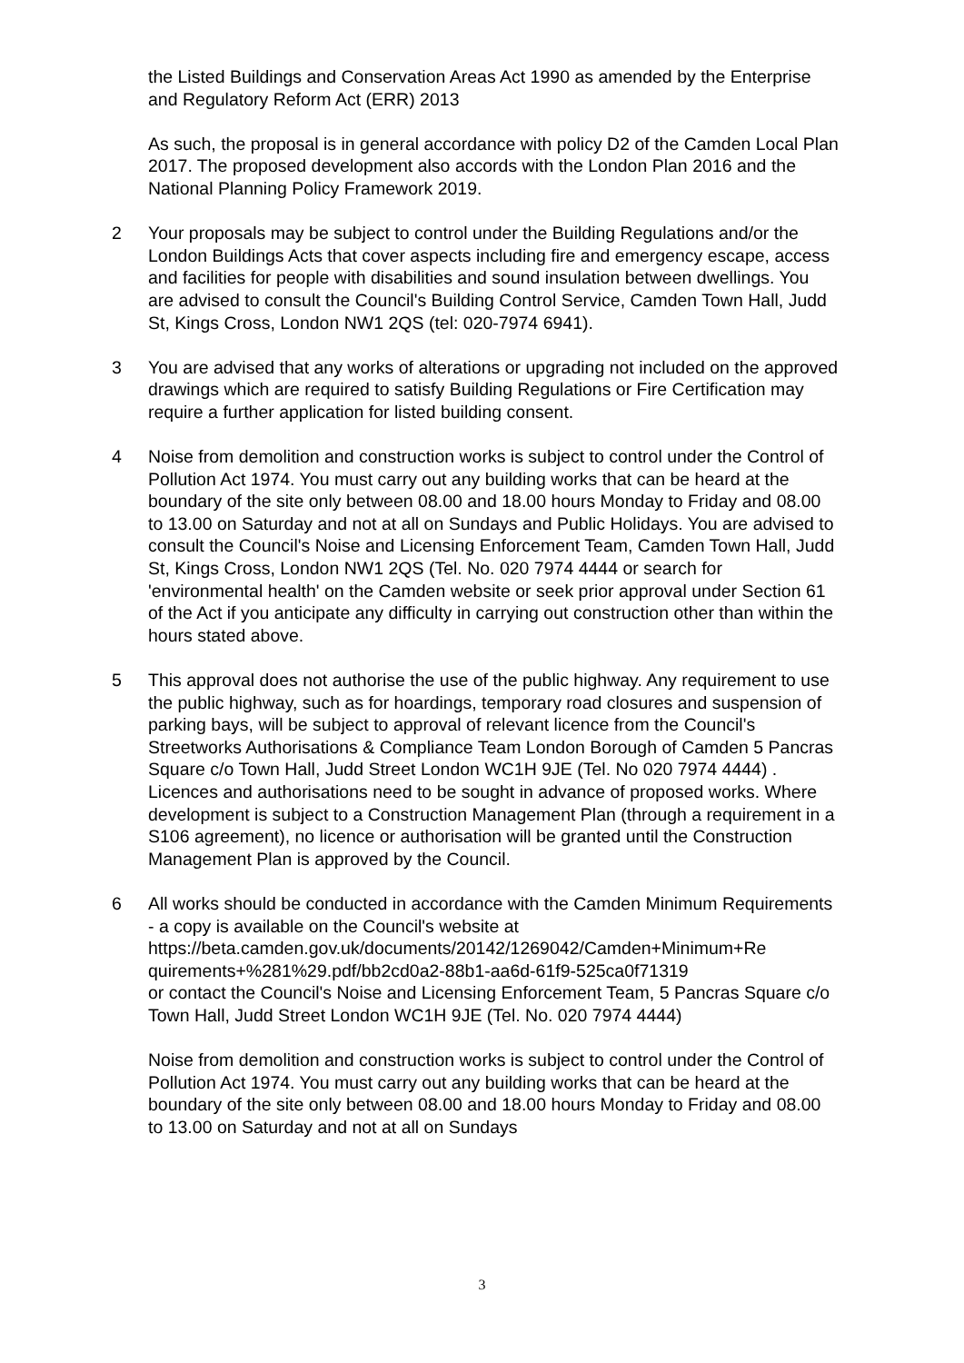the Listed Buildings and Conservation Areas Act 1990 as amended by the Enterprise and Regulatory Reform Act (ERR) 2013
As such, the proposal is in general accordance with policy D2 of the Camden Local Plan 2017. The proposed development also accords with the London Plan 2016 and the National Planning Policy Framework 2019.
2 Your proposals may be subject to control under the Building Regulations and/or the London Buildings Acts that cover aspects including fire and emergency escape, access and facilities for people with disabilities and sound insulation between dwellings. You are advised to consult the Council's Building Control Service, Camden Town Hall, Judd St, Kings Cross, London NW1 2QS (tel: 020-7974 6941).
3 You are advised that any works of alterations or upgrading not included on the approved drawings which are required to satisfy Building Regulations or Fire Certification may require a further application for listed building consent.
4 Noise from demolition and construction works is subject to control under the Control of Pollution Act 1974. You must carry out any building works that can be heard at the boundary of the site only between 08.00 and 18.00 hours Monday to Friday and 08.00 to 13.00 on Saturday and not at all on Sundays and Public Holidays. You are advised to consult the Council's Noise and Licensing Enforcement Team, Camden Town Hall, Judd St, Kings Cross, London NW1 2QS (Tel. No. 020 7974 4444 or search for 'environmental health' on the Camden website or seek prior approval under Section 61 of the Act if you anticipate any difficulty in carrying out construction other than within the hours stated above.
5 This approval does not authorise the use of the public highway. Any requirement to use the public highway, such as for hoardings, temporary road closures and suspension of parking bays, will be subject to approval of relevant licence from the Council's Streetworks Authorisations & Compliance Team London Borough of Camden 5 Pancras Square c/o Town Hall, Judd Street London WC1H 9JE (Tel. No 020 7974 4444) . Licences and authorisations need to be sought in advance of proposed works. Where development is subject to a Construction Management Plan (through a requirement in a S106 agreement), no licence or authorisation will be granted until the Construction Management Plan is approved by the Council.
6 All works should be conducted in accordance with the Camden Minimum Requirements - a copy is available on the Council's website at https://beta.camden.gov.uk/documents/20142/1269042/Camden+Minimum+Re quirements+%281%29.pdf/bb2cd0a2-88b1-aa6d-61f9-525ca0f71319
or contact the Council's Noise and Licensing Enforcement Team, 5 Pancras Square c/o Town Hall, Judd Street London WC1H 9JE (Tel. No. 020 7974 4444)
Noise from demolition and construction works is subject to control under the Control of Pollution Act 1974. You must carry out any building works that can be heard at the boundary of the site only between 08.00 and 18.00 hours Monday to Friday and 08.00 to 13.00 on Saturday and not at all on Sundays
3